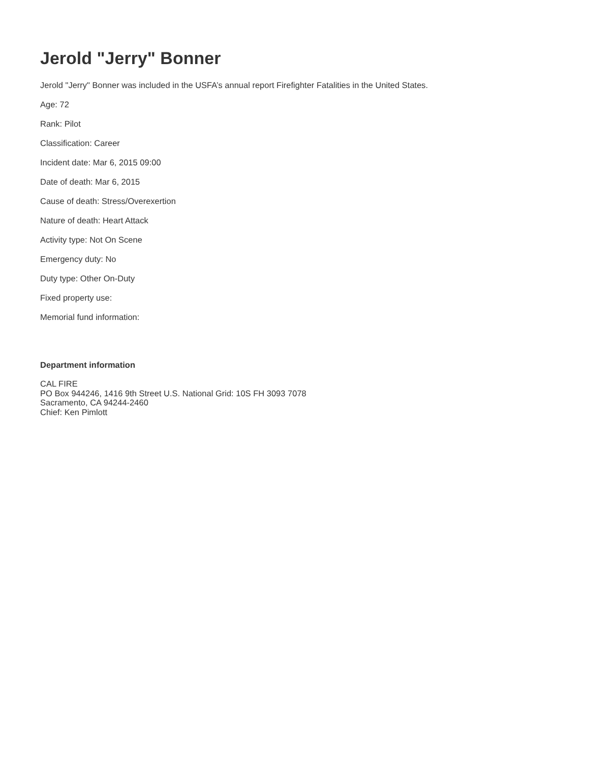Jerold "Jerry" Bonner
Jerold "Jerry" Bonner was included in the USFA’s annual report Firefighter Fatalities in the United States.
Age: 72
Rank: Pilot
Classification: Career
Incident date: Mar 6, 2015 09:00
Date of death: Mar 6, 2015
Cause of death: Stress/Overexertion
Nature of death: Heart Attack
Activity type: Not On Scene
Emergency duty: No
Duty type: Other On-Duty
Fixed property use:
Memorial fund information:
Department information
CAL FIRE
PO Box 944246, 1416 9th Street U.S. National Grid: 10S FH 3093 7078
Sacramento, CA 94244-2460
Chief: Ken Pimlott